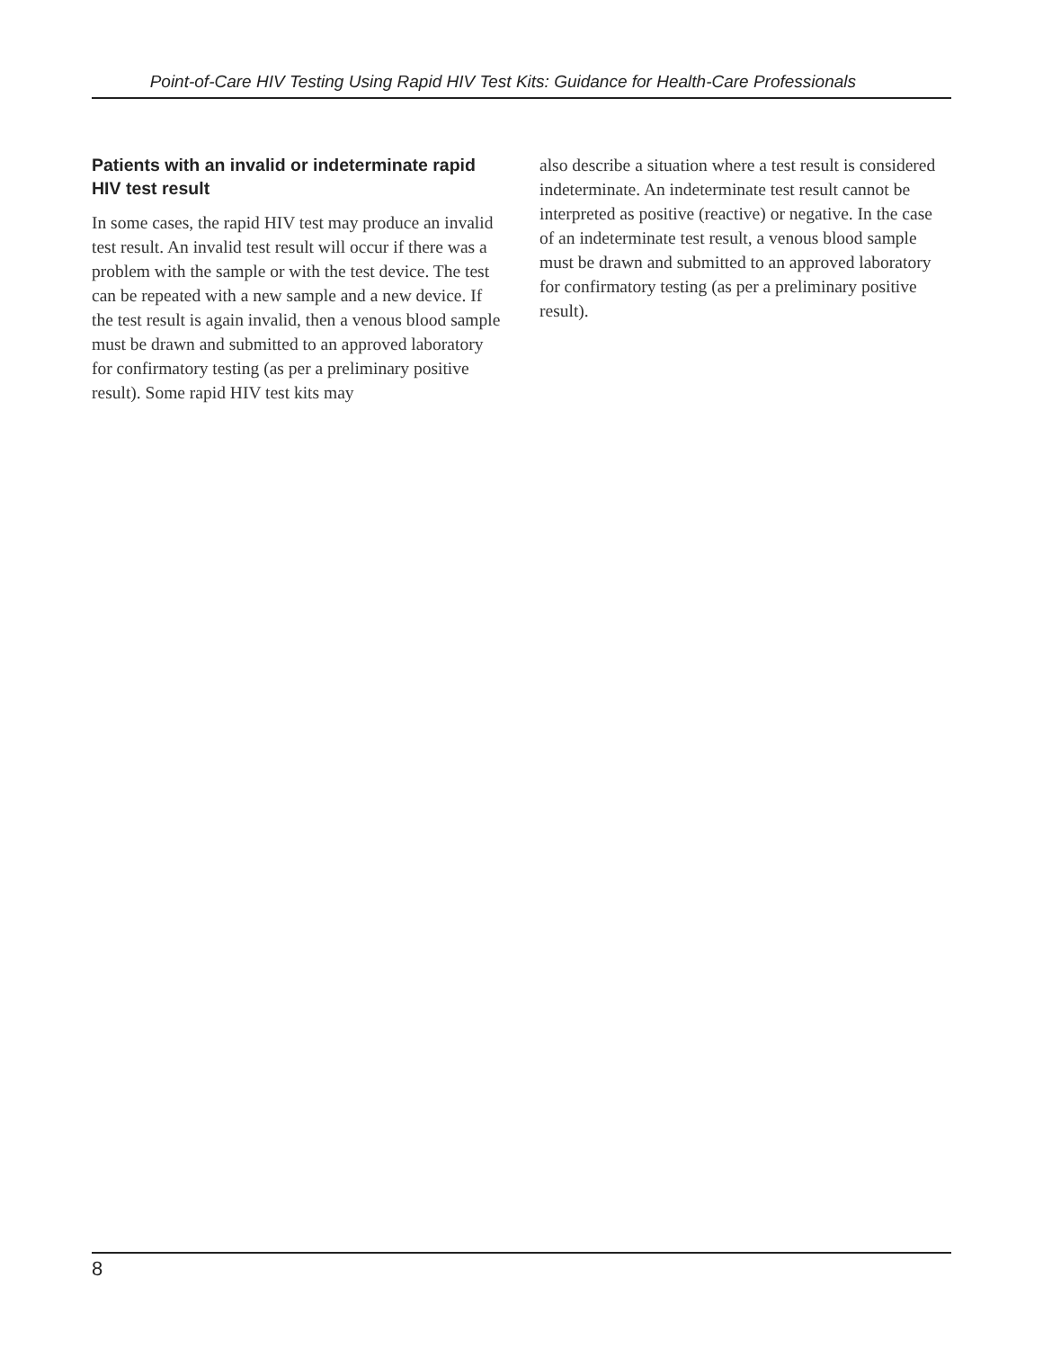Point-of-Care HIV Testing Using Rapid HIV Test Kits: Guidance for Health-Care Professionals
Patients with an invalid or indeterminate rapid HIV test result
In some cases, the rapid HIV test may produce an invalid test result. An invalid test result will occur if there was a problem with the sample or with the test device. The test can be repeated with a new sample and a new device. If the test result is again invalid, then a venous blood sample must be drawn and submitted to an approved laboratory for confirmatory testing (as per a preliminary positive result). Some rapid HIV test kits may
also describe a situation where a test result is considered indeterminate. An indeterminate test result cannot be interpreted as positive (reactive) or negative. In the case of an indeterminate test result, a venous blood sample must be drawn and submitted to an approved laboratory for confirmatory testing (as per a preliminary positive result).
8